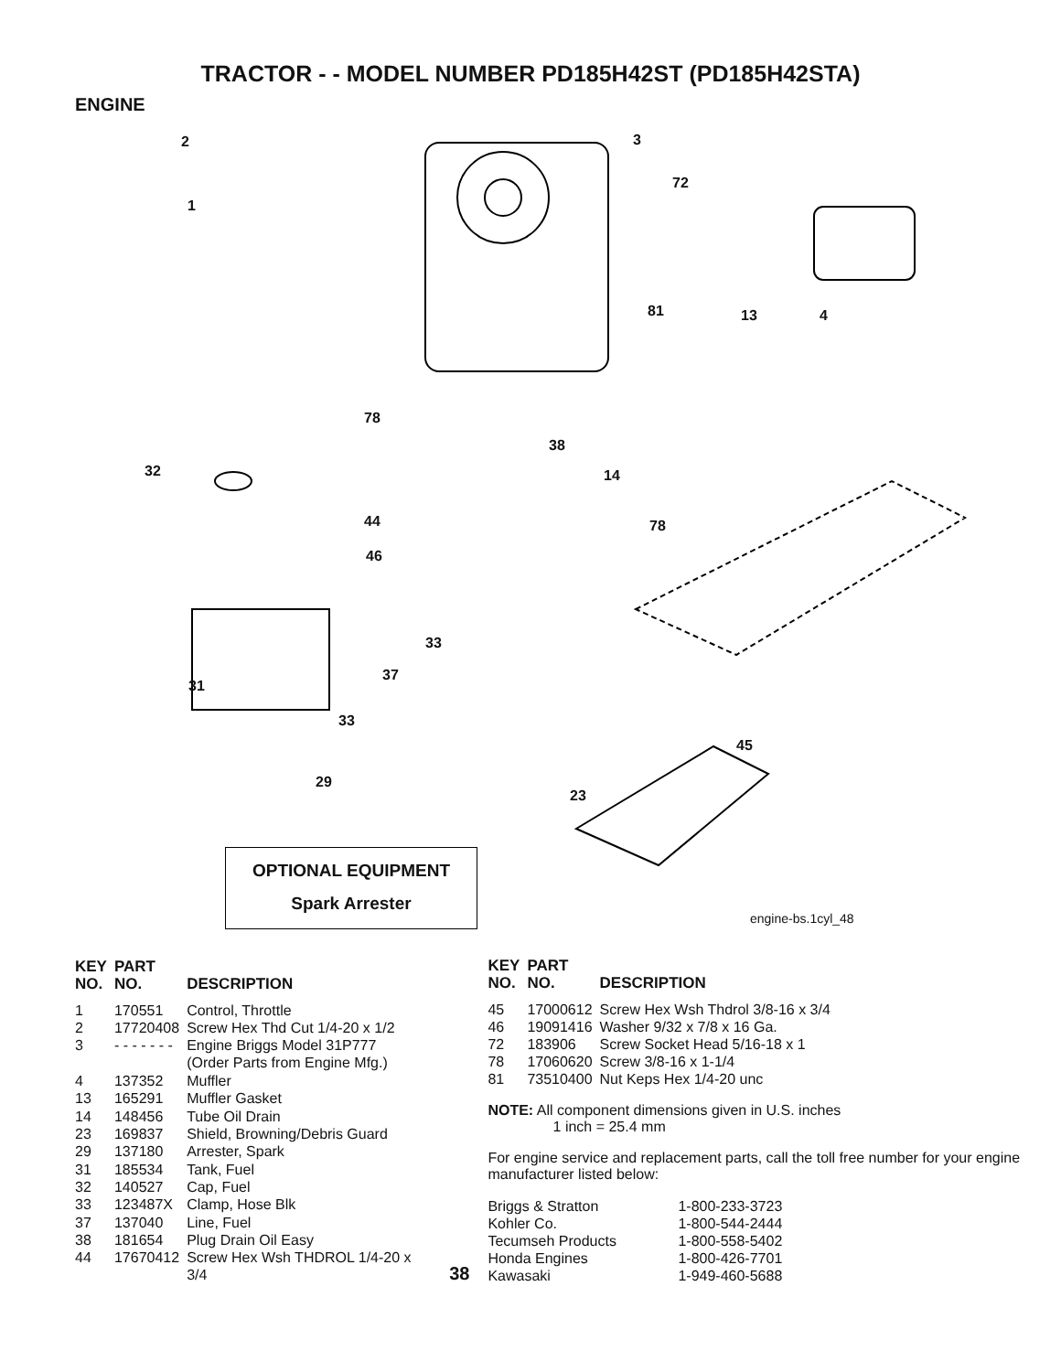TRACTOR - - MODEL NUMBER PD185H42ST (PD185H42STA)
ENGINE
2
1
3
72
81 13 4
78
38
14 32
44
46
78
33
37
31
33
45
29
23
OPTIONAL EQUIPMENT
Spark Arrester
engine-bs.1cyl_48
| KEY NO. | PART NO. | DESCRIPTION |
| --- | --- | --- |
| 1 | 170551 | Control, Throttle |
| 2 | 17720408 | Screw Hex Thd Cut 1/4-20 x 1/2 |
| 3 | - - - - - - - | Engine Briggs Model 31P777 (Order Parts from Engine Mfg.) |
| 4 | 137352 | Muffler |
| 13 | 165291 | Muffler Gasket |
| 14 | 148456 | Tube Oil Drain |
| 23 | 169837 | Shield, Browning/Debris Guard |
| 29 | 137180 | Arrester, Spark |
| 31 | 185534 | Tank, Fuel |
| 32 | 140527 | Cap, Fuel |
| 33 | 123487X | Clamp, Hose Blk |
| 37 | 137040 | Line, Fuel |
| 38 | 181654 | Plug Drain Oil Easy |
| 44 | 17670412 | Screw Hex Wsh THDROL 1/4-20 x 3/4 |
38
| KEY NO. | PART NO. | DESCRIPTION |
| --- | --- | --- |
| 45 | 17000612 | Screw Hex Wsh Thdrol 3/8-16 x 3/4 |
| 46 | 19091416 | Washer 9/32 x 7/8 x 16 Ga. |
| 72 | 183906 | Screw Socket Head 5/16-18 x 1 |
| 78 | 17060620 | Screw 3/8-16 x 1-1/4 |
| 81 | 73510400 | Nut Keps Hex 1/4-20 unc |
NOTE: All component dimensions given in U.S. inches
1 inch = 25.4 mm
For engine service and replacement parts, call the toll free number for your engine manufacturer listed below:
| Briggs & Stratton | 1-800-233-3723 |
| Kohler Co. | 1-800-544-2444 |
| Tecumseh Products | 1-800-558-5402 |
| Honda Engines | 1-800-426-7701 |
| Kawasaki | 1-949-460-5688 |